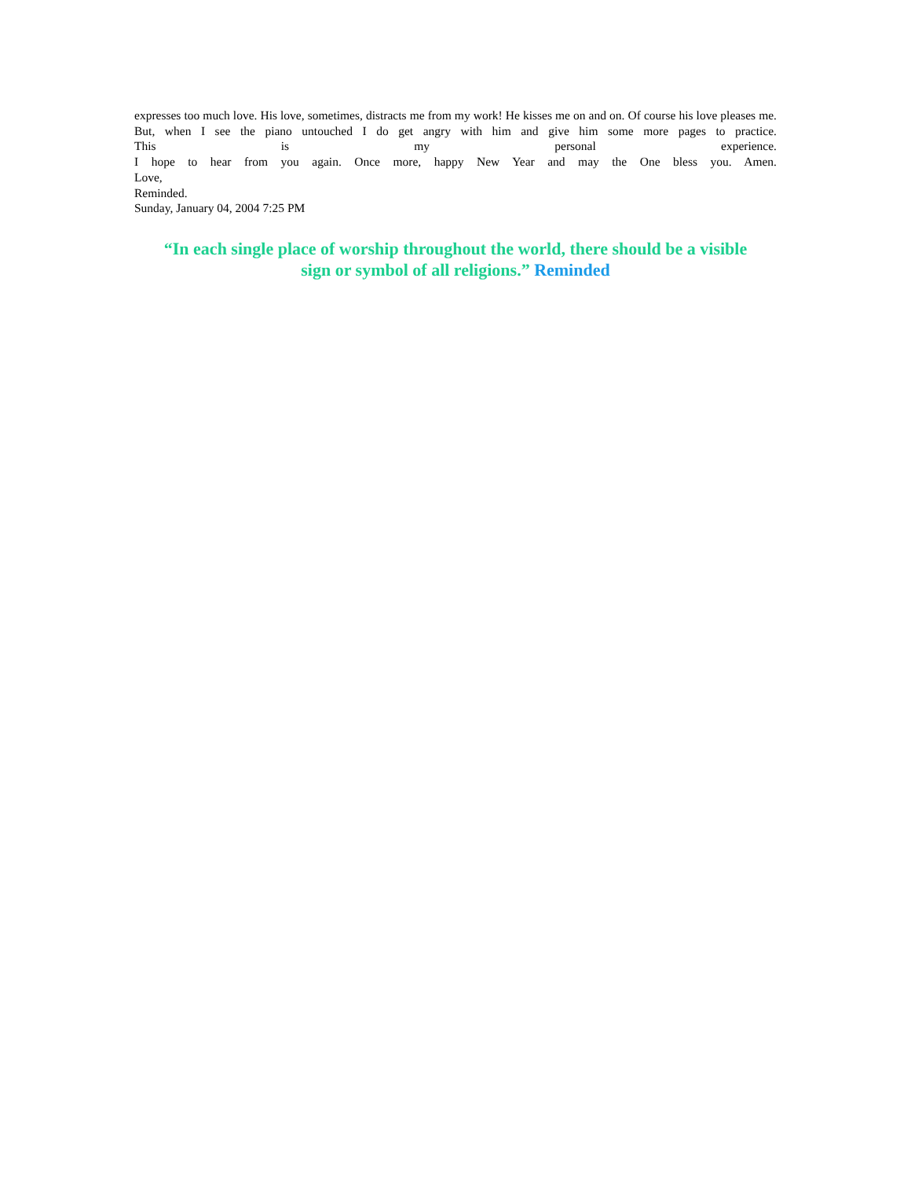expresses too much love. His love, sometimes, distracts me from my work! He kisses me on and on. Of course his love pleases me. But, when I see the piano untouched I do get angry with him and give him some more pages to practice.
This is my personal experience.
I hope to hear from you again. Once more, happy New Year and may the One bless you. Amen.
Love,
Reminded.
Sunday, January 04, 2004 7:25 PM
“In each single place of worship throughout the world, there should be a visible
sign or symbol of all religions.” Reminded